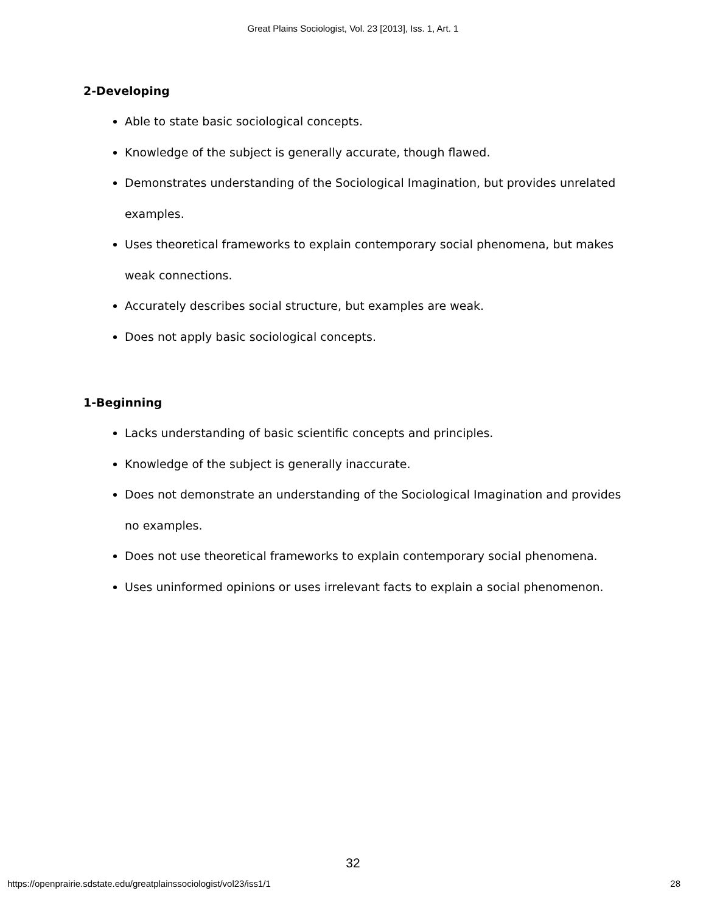Great Plains Sociologist, Vol. 23 [2013], Iss. 1, Art. 1
2-Developing
Able to state basic sociological concepts.
Knowledge of the subject is generally accurate, though flawed.
Demonstrates understanding of the Sociological Imagination, but provides unrelated examples.
Uses theoretical frameworks to explain contemporary social phenomena, but makes weak connections.
Accurately describes social structure, but examples are weak.
Does not apply basic sociological concepts.
1-Beginning
Lacks understanding of basic scientific concepts and principles.
Knowledge of the subject is generally inaccurate.
Does not demonstrate an understanding of the Sociological Imagination and provides no examples.
Does not use theoretical frameworks to explain contemporary social phenomena.
Uses uninformed opinions or uses irrelevant facts to explain a social phenomenon.
32
https://openprairie.sdstate.edu/greatplainssociologist/vol23/iss1/1 28